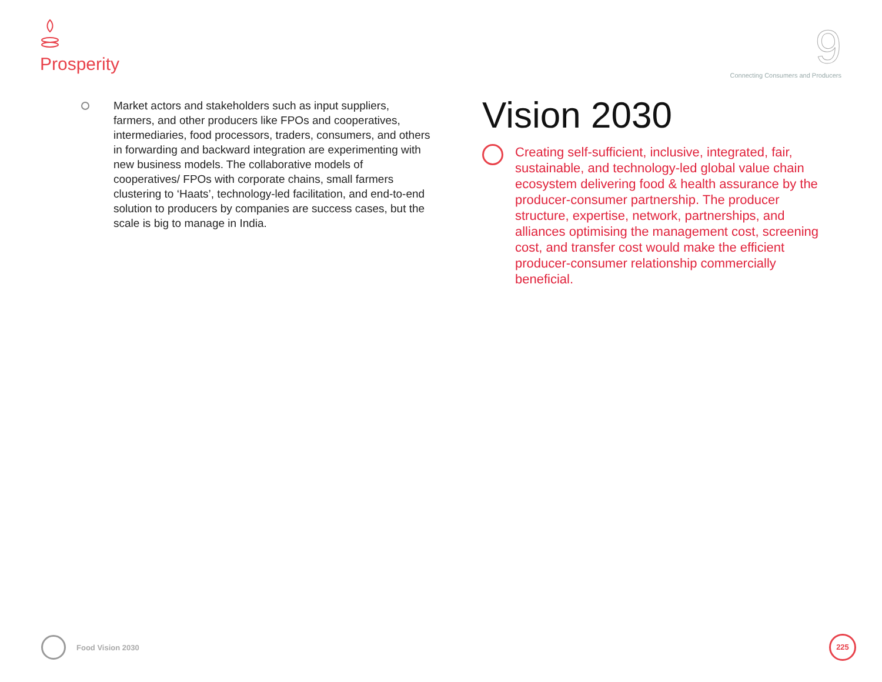Prosperity
9
Connecting Consumers and Producers
Market actors and stakeholders such as input suppliers, farmers, and other producers like FPOs and cooperatives, intermediaries, food processors, traders, consumers, and others in forwarding and backward integration are experimenting with new business models. The collaborative models of cooperatives/ FPOs with corporate chains, small farmers clustering to ‘Haats’, technology-led facilitation, and end-to-end solution to producers by companies are success cases, but the scale is big to manage in India.
Vision 2030
Creating self-sufficient, inclusive, integrated, fair, sustainable, and technology-led global value chain ecosystem delivering food & health assurance by the producer-consumer partnership. The producer structure, expertise, network, partnerships, and alliances optimising the management cost, screening cost, and transfer cost would make the efficient producer-consumer relationship commercially beneficial.
Food Vision 2030 225